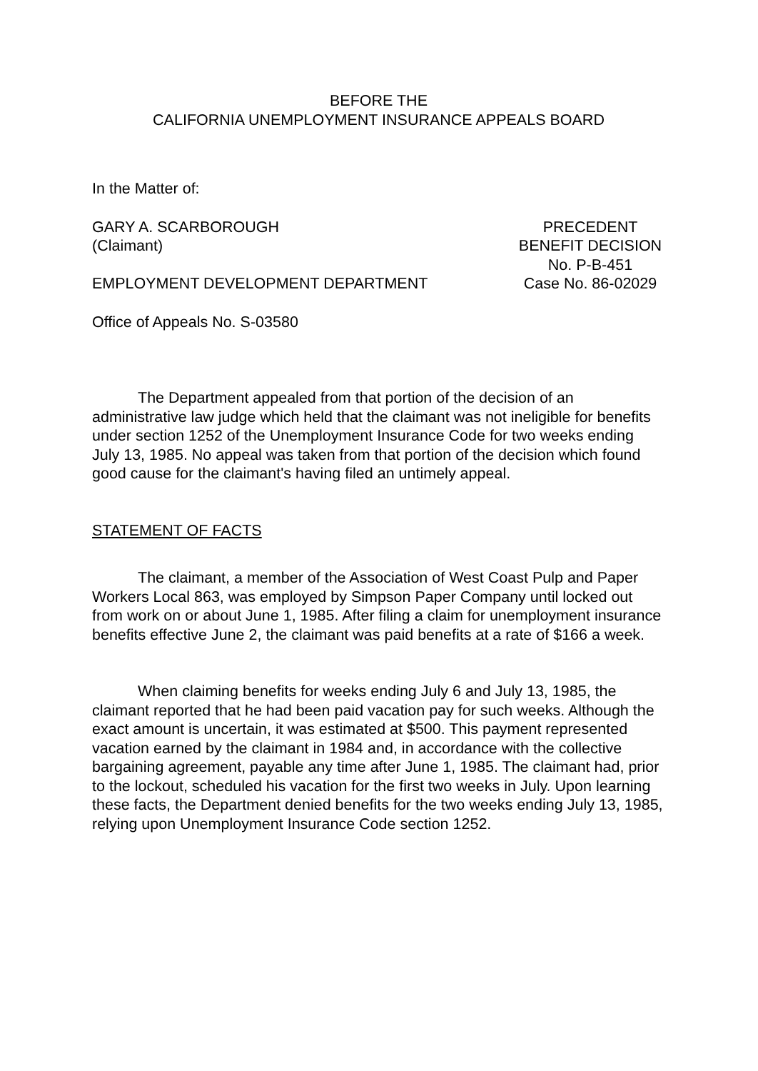BEFORE THE
CALIFORNIA UNEMPLOYMENT INSURANCE APPEALS BOARD
In the Matter of:
GARY A. SCARBOROUGH
(Claimant)
EMPLOYMENT DEVELOPMENT DEPARTMENT
PRECEDENT
BENEFIT DECISION
No. P-B-451
Case No. 86-02029
Office of Appeals No. S-03580
The Department appealed from that portion of the decision of an administrative law judge which held that the claimant was not ineligible for benefits under section 1252 of the Unemployment Insurance Code for two weeks ending July 13, 1985. No appeal was taken from that portion of the decision which found good cause for the claimant's having filed an untimely appeal.
STATEMENT OF FACTS
The claimant, a member of the Association of West Coast Pulp and Paper Workers Local 863, was employed by Simpson Paper Company until locked out from work on or about June 1, 1985. After filing a claim for unemployment insurance benefits effective June 2, the claimant was paid benefits at a rate of $166 a week.
When claiming benefits for weeks ending July 6 and July 13, 1985, the claimant reported that he had been paid vacation pay for such weeks. Although the exact amount is uncertain, it was estimated at $500. This payment represented vacation earned by the claimant in 1984 and, in accordance with the collective bargaining agreement, payable any time after June 1, 1985. The claimant had, prior to the lockout, scheduled his vacation for the first two weeks in July. Upon learning these facts, the Department denied benefits for the two weeks ending July 13, 1985, relying upon Unemployment Insurance Code section 1252.